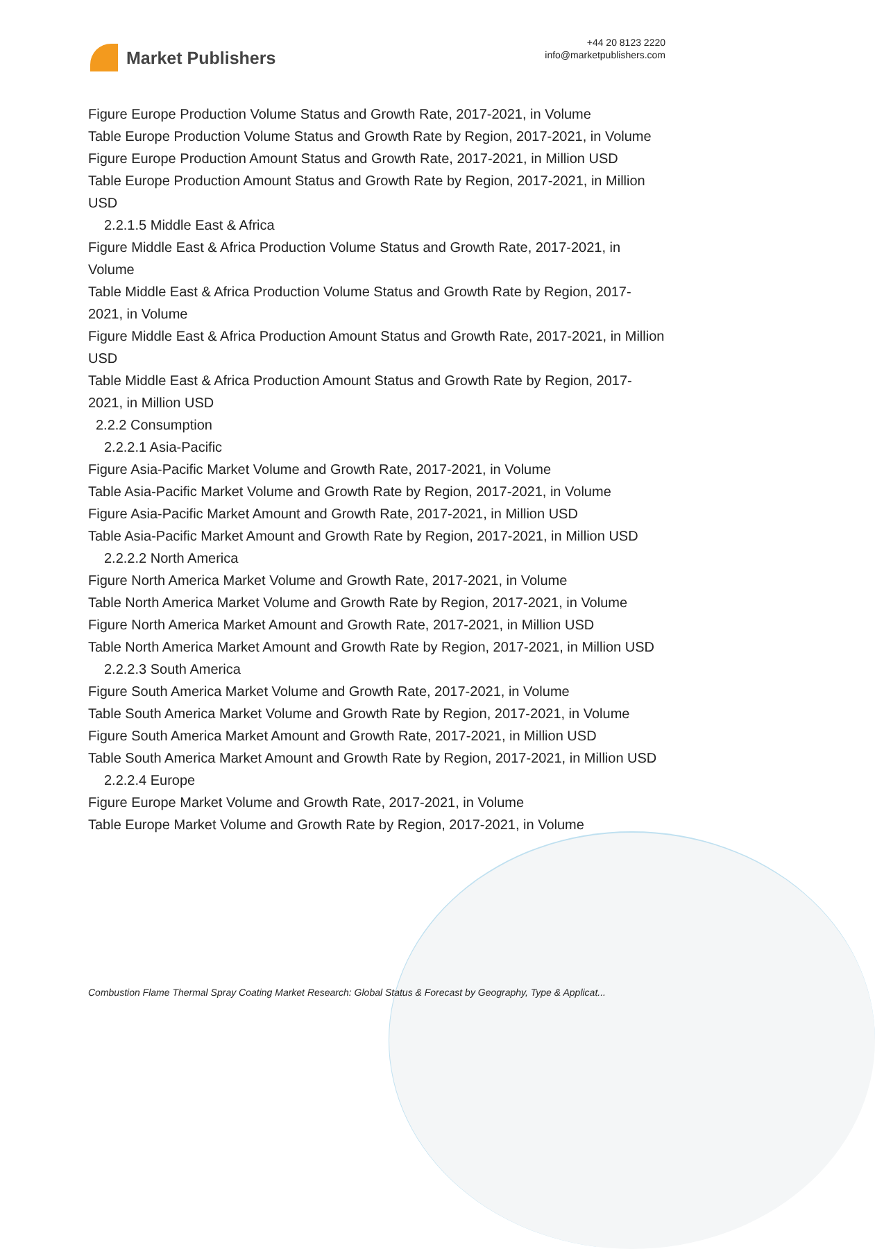Market Publishers
+44 20 8123 2220
info@marketpublishers.com
Figure Europe Production Volume Status and Growth Rate, 2017-2021, in Volume
Table Europe Production Volume Status and Growth Rate by Region, 2017-2021, in Volume
Figure Europe Production Amount Status and Growth Rate, 2017-2021, in Million USD
Table Europe Production Amount Status and Growth Rate by Region, 2017-2021, in Million USD
2.2.1.5 Middle East & Africa
Figure Middle East & Africa Production Volume Status and Growth Rate, 2017-2021, in Volume
Table Middle East & Africa Production Volume Status and Growth Rate by Region, 2017-2021, in Volume
Figure Middle East & Africa Production Amount Status and Growth Rate, 2017-2021, in Million USD
Table Middle East & Africa Production Amount Status and Growth Rate by Region, 2017-2021, in Million USD
2.2.2 Consumption
2.2.2.1 Asia-Pacific
Figure Asia-Pacific Market Volume and Growth Rate, 2017-2021, in Volume
Table Asia-Pacific Market Volume and Growth Rate by Region, 2017-2021, in Volume
Figure Asia-Pacific Market Amount and Growth Rate, 2017-2021, in Million USD
Table Asia-Pacific Market Amount and Growth Rate by Region, 2017-2021, in Million USD
2.2.2.2 North America
Figure North America Market Volume and Growth Rate, 2017-2021, in Volume
Table North America Market Volume and Growth Rate by Region, 2017-2021, in Volume
Figure North America Market Amount and Growth Rate, 2017-2021, in Million USD
Table North America Market Amount and Growth Rate by Region, 2017-2021, in Million USD
2.2.2.3 South America
Figure South America Market Volume and Growth Rate, 2017-2021, in Volume
Table South America Market Volume and Growth Rate by Region, 2017-2021, in Volume
Figure South America Market Amount and Growth Rate, 2017-2021, in Million USD
Table South America Market Amount and Growth Rate by Region, 2017-2021, in Million USD
2.2.2.4 Europe
Figure Europe Market Volume and Growth Rate, 2017-2021, in Volume
Table Europe Market Volume and Growth Rate by Region, 2017-2021, in Volume
Combustion Flame Thermal Spray Coating Market Research: Global Status & Forecast by Geography, Type & Applicat...